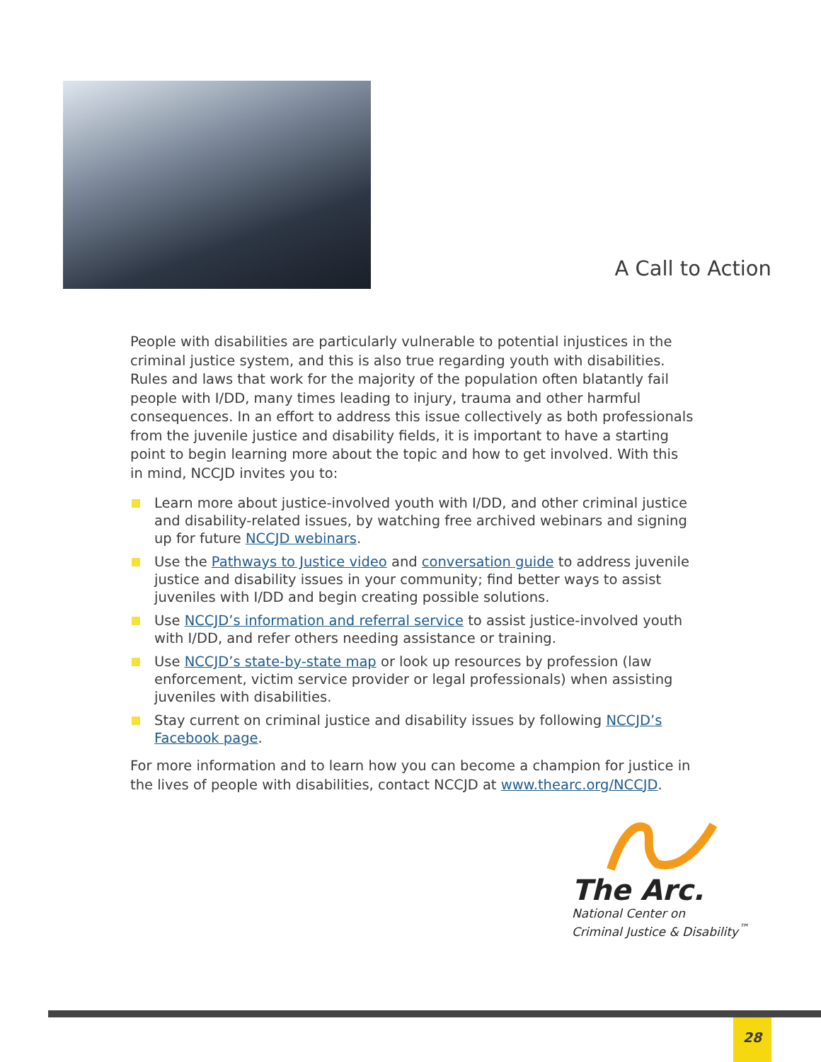A Call to Action
People with disabilities are particularly vulnerable to potential injustices in the criminal justice system, and this is also true regarding youth with disabilities. Rules and laws that work for the majority of the population often blatantly fail people with I/DD, many times leading to injury, trauma and other harmful consequences. In an effort to address this issue collectively as both professionals from the juvenile justice and disability fields, it is important to have a starting point to begin learning more about the topic and how to get involved. With this in mind, NCCJD invites you to:
Learn more about justice-involved youth with I/DD, and other criminal justice and disability-related issues, by watching free archived webinars and signing up for future NCCJD webinars.
Use the Pathways to Justice video and conversation guide to address juvenile justice and disability issues in your community; find better ways to assist juveniles with I/DD and begin creating possible solutions.
Use NCCJD’s information and referral service to assist justice-involved youth with I/DD, and refer others needing assistance or training.
Use NCCJD’s state-by-state map or look up resources by profession (law enforcement, victim service provider or legal professionals) when assisting juveniles with disabilities.
Stay current on criminal justice and disability issues by following NCCJD’s Facebook page.
For more information and to learn how you can become a champion for justice in the lives of people with disabilities, contact NCCJD at www.thearc.org/NCCJD.
The Arc.
National Center on
Criminal Justice & Disability<sup>™</sup>
28